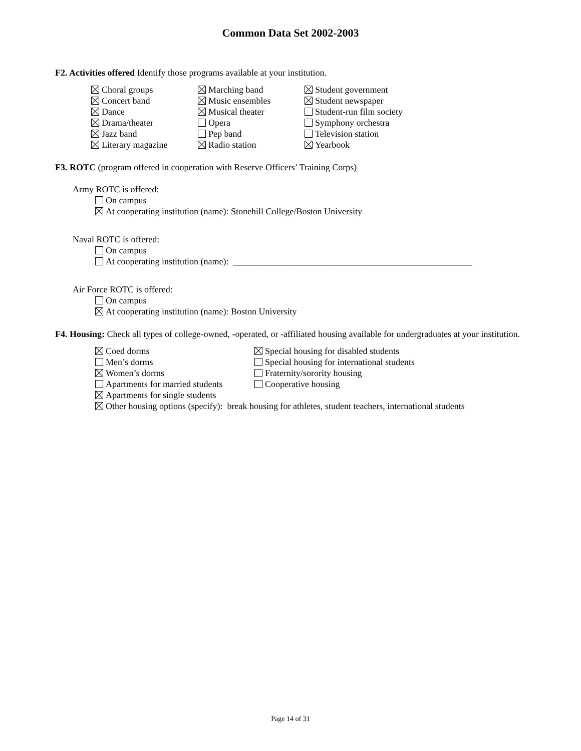Common Data Set 2002-2003
F2. Activities offered Identify those programs available at your institution.
Choral groups
Concert band
Dance
Drama/theater
Jazz band
Literary magazine
Marching band
Music ensembles
Musical theater
Opera
Pep band
Radio station
Student government
Student newspaper
Student-run film society
Symphony orchestra
Television station
Yearbook
F3. ROTC (program offered in cooperation with Reserve Officers’ Training Corps)
Army ROTC is offered:
On campus
At cooperating institution (name): Stonehill College/Boston University
Naval ROTC is offered:
On campus
At cooperating institution (name): _____________________________________________________
Air Force ROTC is offered:
On campus
At cooperating institution (name): Boston University
F4. Housing: Check all types of college-owned, -operated, or -affiliated housing available for undergraduates at your institution.
Coed dorms
Men’s dorms
Women’s dorms
Apartments for married students
Special housing for disabled students
Special housing for international students
Fraternity/sorority housing
Cooperative housing
Apartments for single students
Other housing options (specify): break housing for athletes, student teachers, international students
Page 14 of 31